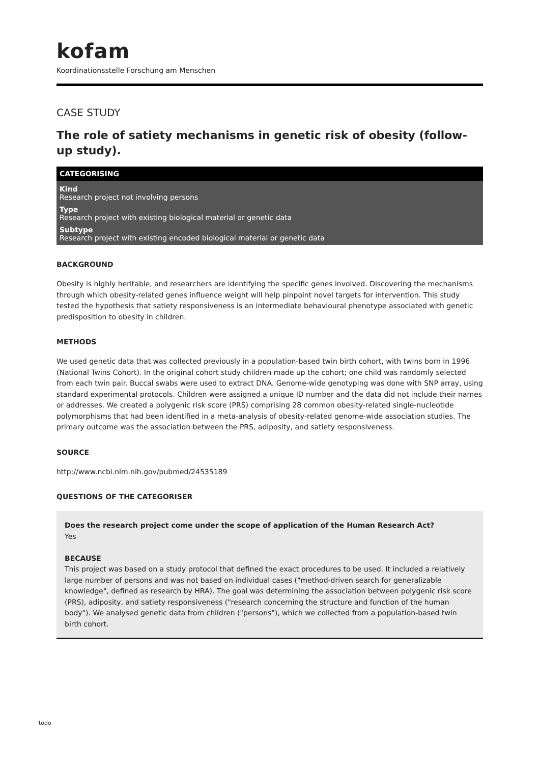kofam
Koordinationsstelle Forschung am Menschen
CASE STUDY
The role of satiety mechanisms in genetic risk of obesity (follow-up study).
CATEGORISING
Kind
Research project not involving persons
Type
Research project with existing biological material or genetic data
Subtype
Research project with existing encoded biological material or genetic data
BACKGROUND
Obesity is highly heritable, and researchers are identifying the specific genes involved. Discovering the mechanisms through which obesity-related genes influence weight will help pinpoint novel targets for intervention. This study tested the hypothesis that satiety responsiveness is an intermediate behavioural phenotype associated with genetic predisposition to obesity in children.
METHODS
We used genetic data that was collected previously in a population-based twin birth cohort, with twins born in 1996 (National Twins Cohort). In the original cohort study children made up the cohort; one child was randomly selected from each twin pair. Buccal swabs were used to extract DNA. Genome-wide genotyping was done with SNP array, using standard experimental protocols. Children were assigned a unique ID number and the data did not include their names or addresses. We created a polygenic risk score (PRS) comprising 28 common obesity-related single-nucleotide polymorphisms that had been identified in a meta-analysis of obesity-related genome-wide association studies. The primary outcome was the association between the PRS, adiposity, and satiety responsiveness.
SOURCE
http://www.ncbi.nlm.nih.gov/pubmed/24535189
QUESTIONS OF THE CATEGORISER
Does the research project come under the scope of application of the Human Research Act?
Yes
BECAUSE
This project was based on a study protocol that defined the exact procedures to be used. It included a relatively large number of persons and was not based on individual cases ("method-driven search for generalizable knowledge", defined as research by HRA). The goal was determining the association between polygenic risk score (PRS), adiposity, and satiety responsiveness ("research concerning the structure and function of the human body"). We analysed genetic data from children ("persons"), which we collected from a population-based twin birth cohort.
todo